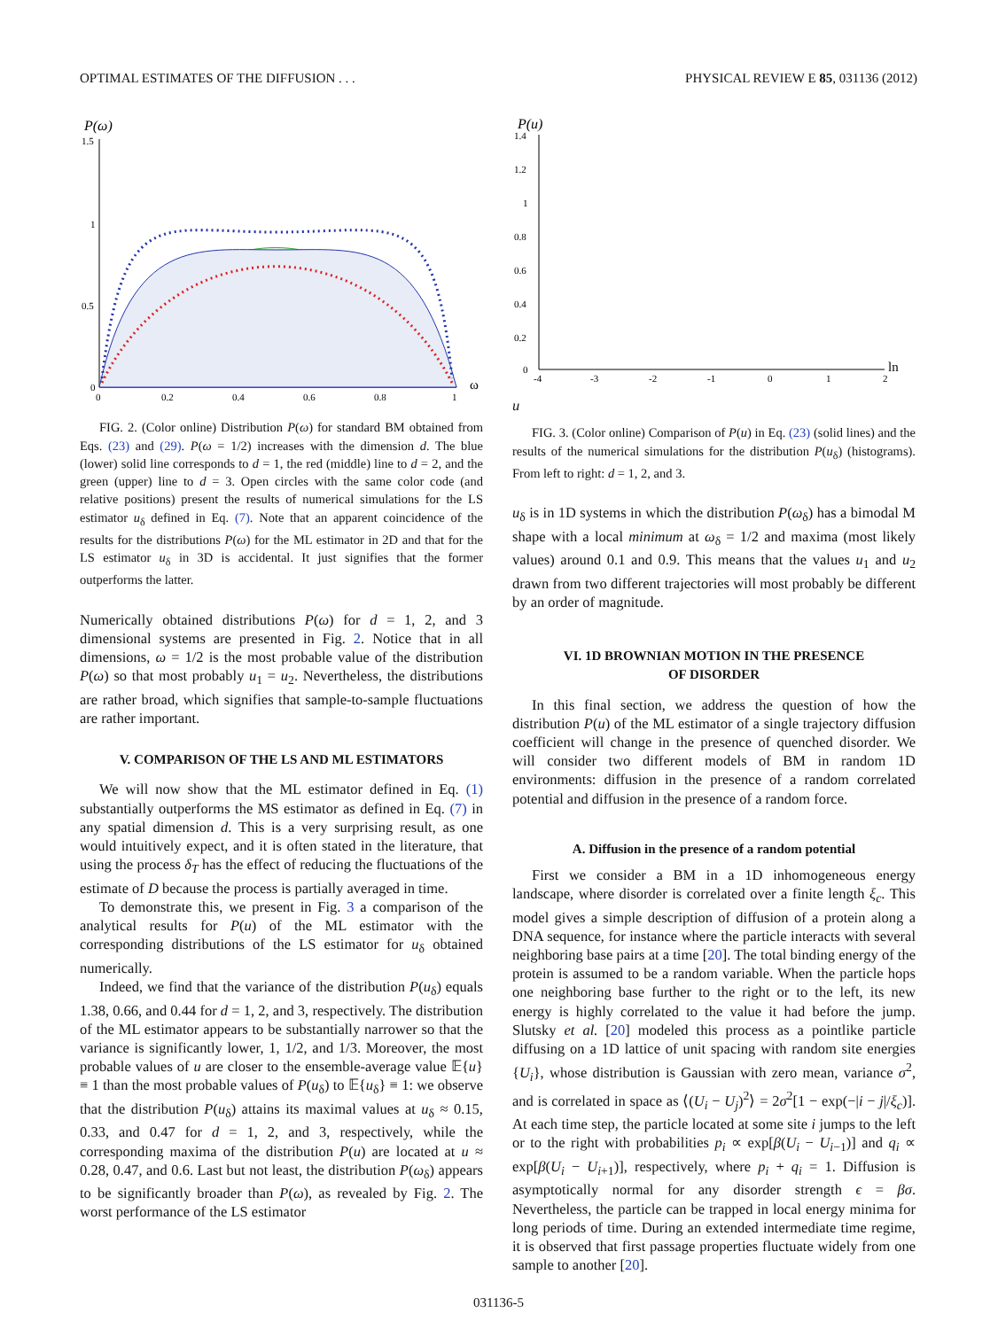OPTIMAL ESTIMATES OF THE DIFFUSION . . . PHYSICAL REVIEW E 85, 031136 (2012)
P(ω)
0
0.5
1
1.5
0
0.2
0.4
0.6
0.8
1
ω
FIG. 2. (Color online) Distribution P(ω) for standard BM obtained from Eqs. (23) and (29). P(ω = 1/2) increases with the dimension d. The blue (lower) solid line corresponds to d = 1, the red (middle) line to d = 2, and the green (upper) line to d = 3. Open circles with the same color code (and relative positions) present the results of numerical simulations for the LS estimator u<sub>δ</sub> defined in Eq. (7). Note that an apparent coincidence of the results for the distributions P(ω) for the ML estimator in 2D and that for the LS estimator u<sub>δ</sub> in 3D is accidental. It just signifies that the former outperforms the latter.
Numerically obtained distributions P(ω) for d = 1, 2, and 3 dimensional systems are presented in Fig. 2. Notice that in all dimensions, ω = 1/2 is the most probable value of the distribution P(ω) so that most probably u<sub>1</sub> = u<sub>2</sub>. Nevertheless, the distributions are rather broad, which signifies that sample-to-sample fluctuations are rather important.
V. COMPARISON OF THE LS AND ML ESTIMATORS
We will now show that the ML estimator defined in Eq. (1) substantially outperforms the MS estimator as defined in Eq. (7) in any spatial dimension d. This is a very surprising result, as one would intuitively expect, and it is often stated in the literature, that using the process δ<sub>T</sub> has the effect of reducing the fluctuations of the estimate of D because the process is partially averaged in time.
To demonstrate this, we present in Fig. 3 a comparison of the analytical results for P(u) of the ML estimator with the corresponding distributions of the LS estimator for u<sub>δ</sub> obtained numerically.
Indeed, we find that the variance of the distribution P(u<sub>δ</sub>) equals 1.38, 0.66, and 0.44 for d = 1, 2, and 3, respectively. The distribution of the ML estimator appears to be substantially narrower so that the variance is significantly lower, 1, 1/2, and 1/3. Moreover, the most probable values of u are closer to the ensemble-average value 𝔼{u} ≡ 1 than the most probable values of P(u<sub>δ</sub>) to 𝔼{u<sub>δ</sub>} ≡ 1: we observe that the distribution P(u<sub>δ</sub>) attains its maximal values at u<sub>δ</sub> ≈ 0.15, 0.33, and 0.47 for d = 1, 2, and 3, respectively, while the corresponding maxima of the distribution P(u) are located at u ≈ 0.28, 0.47, and 0.6. Last but not least, the distribution P(ω<sub>δ</sub>) appears to be significantly broader than P(ω), as revealed by Fig. 2. The worst performance of the LS estimator
P(u)
1.4
1.2
1
0.8
0.6
0.4
0.2
0
-4
-3
-2
-1
0
1
2
ln u
FIG. 3. (Color online) Comparison of P(u) in Eq. (23) (solid lines) and the results of the numerical simulations for the distribution P(u<sub>δ</sub>) (histograms). From left to right: d = 1, 2, and 3.
u<sub>δ</sub> is in 1D systems in which the distribution P(ω<sub>δ</sub>) has a bimodal M shape with a local minimum at ω<sub>δ</sub> = 1/2 and maxima (most likely values) around 0.1 and 0.9. This means that the values u<sub>1</sub> and u<sub>2</sub> drawn from two different trajectories will most probably be different by an order of magnitude.
VI. 1D BROWNIAN MOTION IN THE PRESENCE
OF DISORDER
In this final section, we address the question of how the distribution P(u) of the ML estimator of a single trajectory diffusion coefficient will change in the presence of quenched disorder. We will consider two different models of BM in random 1D environments: diffusion in the presence of a random correlated potential and diffusion in the presence of a random force.
A. Diffusion in the presence of a random potential
First we consider a BM in a 1D inhomogeneous energy landscape, where disorder is correlated over a finite length ξ<sub>c</sub>. This model gives a simple description of diffusion of a protein along a DNA sequence, for instance where the particle interacts with several neighboring base pairs at a time [20]. The total binding energy of the protein is assumed to be a random variable. When the particle hops one neighboring base further to the right or to the left, its new energy is highly correlated to the value it had before the jump. Slutsky et al. [20] modeled this process as a pointlike particle diffusing on a 1D lattice of unit spacing with random site energies {U<sub>i</sub>}, whose distribution is Gaussian with zero mean, variance σ<sup>2</sup>, and is correlated in space as ⟨(U<sub>i</sub> − U<sub>j</sub>)<sup>2</sup>⟩ = 2σ<sup>2</sup>[1 − exp(−|i − j|/ξ<sub>c</sub>)]. At each time step, the particle located at some site i jumps to the left or to the right with probabilities p<sub>i</sub> ∝ exp[β(U<sub>i</sub> − U<sub>i−1</sub>)] and q<sub>i</sub> ∝ exp[β(U<sub>i</sub> − U<sub>i+1</sub>)], respectively, where p<sub>i</sub> + q<sub>i</sub> = 1. Diffusion is asymptotically normal for any disorder strength ϵ = βσ. Nevertheless, the particle can be trapped in local energy minima for long periods of time. During an extended intermediate time regime, it is observed that first passage properties fluctuate widely from one sample to another [20].
031136-5